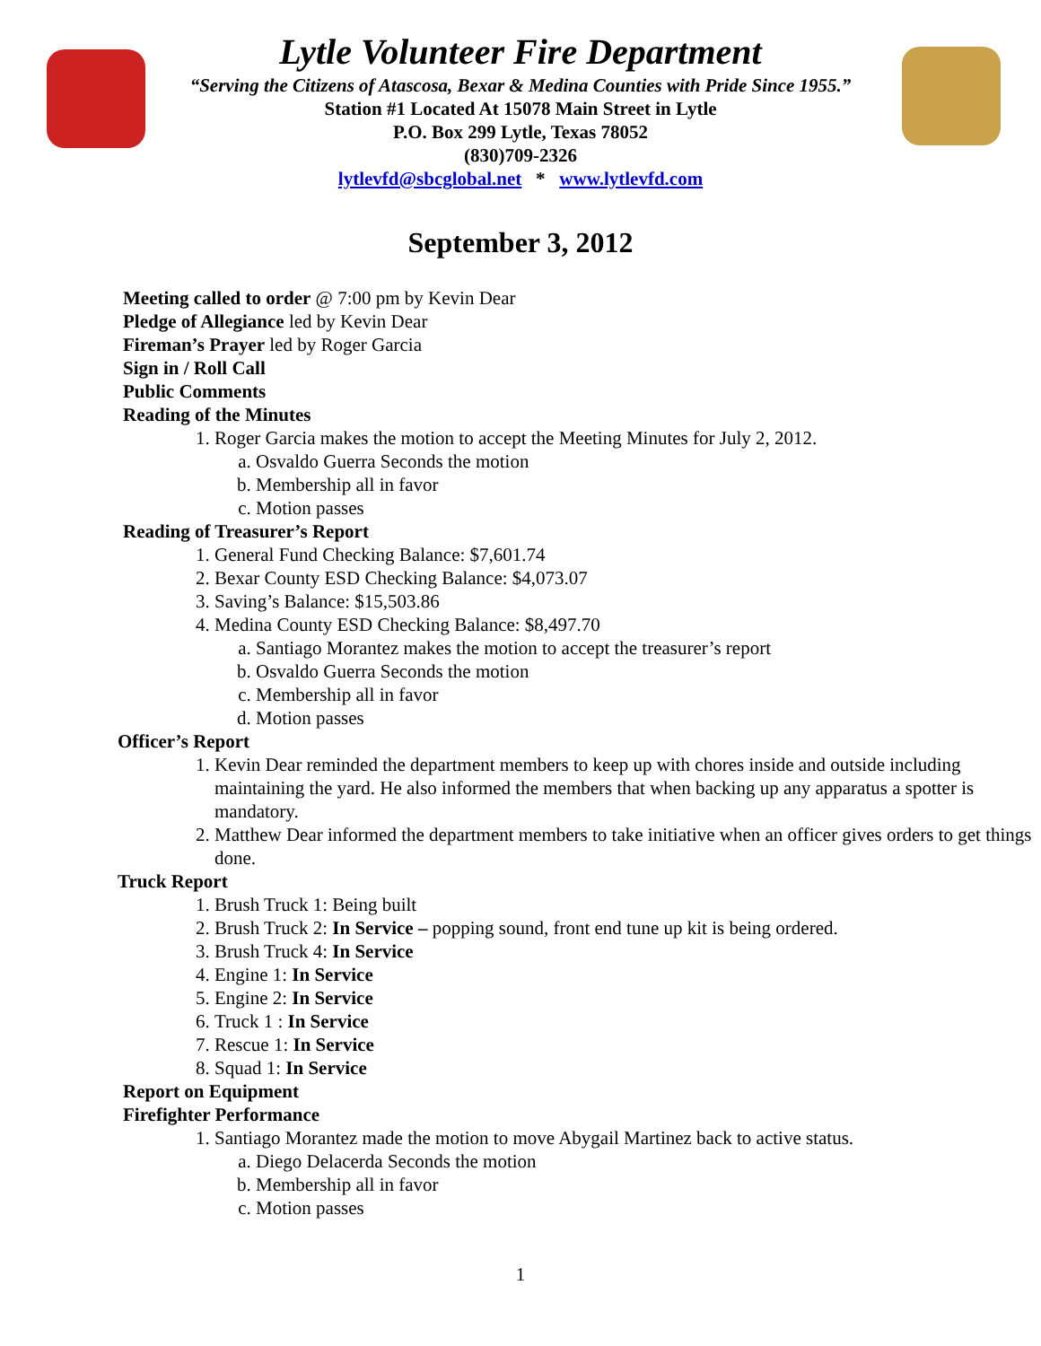Lytle Volunteer Fire Department
“Serving the Citizens of Atascosa, Bexar & Medina Counties with Pride Since 1955.”
Station #1 Located At 15078 Main Street in Lytle
P.O. Box 299 Lytle, Texas 78052
(830)709-2326
lytlevfd@sbcglobal.net * www.lytlevfd.com
September 3, 2012
Meeting called to order @ 7:00 pm by Kevin Dear
Pledge of Allegiance led by Kevin Dear
Fireman’s Prayer led by Roger Garcia
Sign in / Roll Call
Public Comments
Reading of the Minutes
1. Roger Garcia makes the motion to accept the Meeting Minutes for July 2, 2012.
a. Osvaldo Guerra Seconds the motion
b. Membership all in favor
c. Motion passes
Reading of Treasurer’s Report
1. General Fund Checking Balance: $7,601.74
2. Bexar County ESD Checking Balance: $4,073.07
3. Saving’s Balance: $15,503.86
4. Medina County ESD Checking Balance: $8,497.70
a. Santiago Morantez makes the motion to accept the treasurer’s report
b. Osvaldo Guerra Seconds the motion
c. Membership all in favor
d. Motion passes
Officer’s Report
1. Kevin Dear reminded the department members to keep up with chores inside and outside including maintaining the yard. He also informed the members that when backing up any apparatus a spotter is mandatory.
2. Matthew Dear informed the department members to take initiative when an officer gives orders to get things done.
Truck Report
1. Brush Truck 1: Being built
2. Brush Truck 2: In Service – popping sound, front end tune up kit is being ordered.
3. Brush Truck 4: In Service
4. Engine 1: In Service
5. Engine 2: In Service
6. Truck 1 : In Service
7. Rescue 1: In Service
8. Squad 1: In Service
Report on Equipment
Firefighter Performance
1. Santiago Morantez made the motion to move Abygail Martinez back to active status.
a. Diego Delacerda Seconds the motion
b. Membership all in favor
c. Motion passes
1